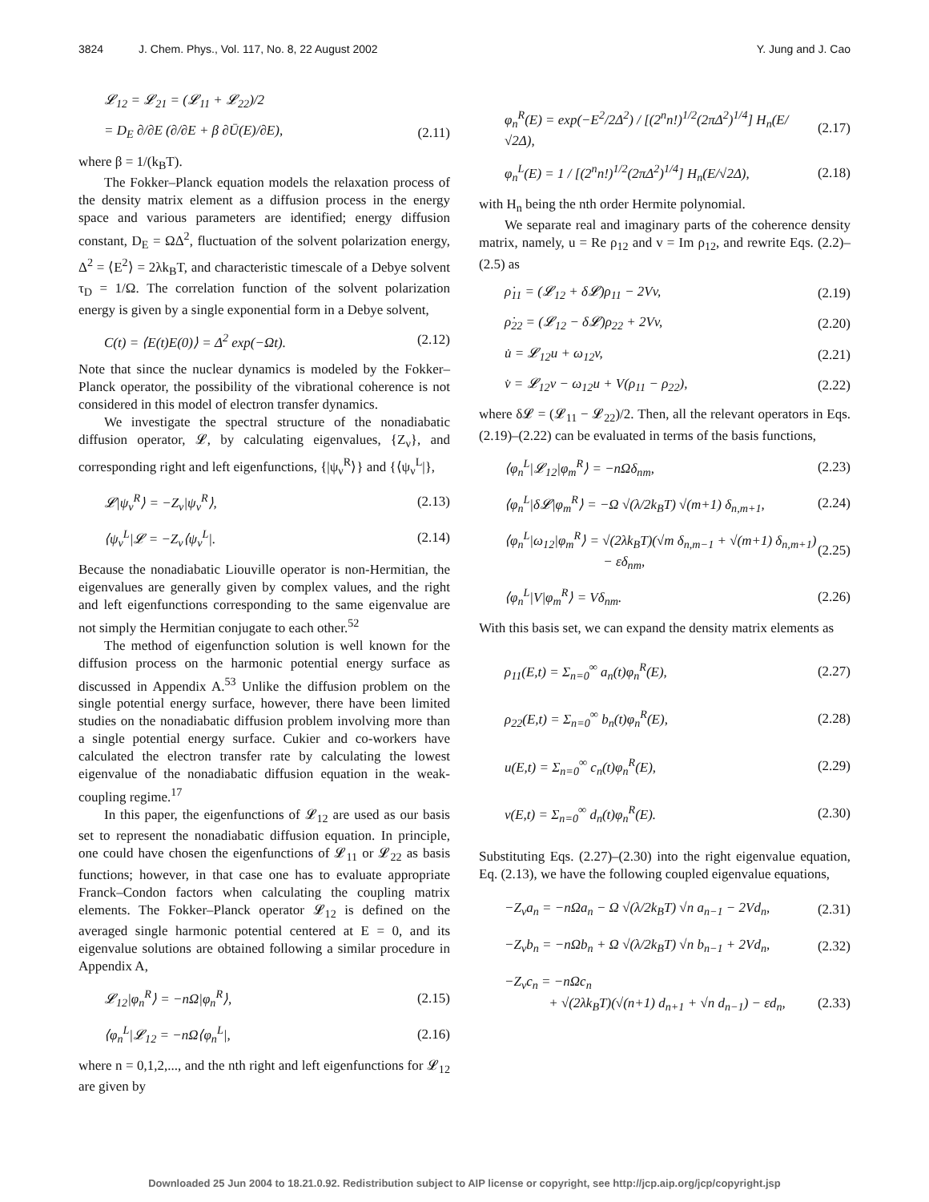3824 J. Chem. Phys., Vol. 117, No. 8, 22 August 2002
Y. Jung and J. Cao
𝓛<sub>12</sub> = 𝓛<sub>21</sub> = (𝓛<sub>11</sub> + 𝓛<sub>22</sub>)/2
= D<sub>E</sub> ∂/∂E (∂/∂E + β ∂Ū(E)/∂E), (2.11)
where β = 1/(k<sub>B</sub>T).
The Fokker–Planck equation models the relaxation process of the density matrix element as a diffusion process in the energy space and various parameters are identified; energy diffusion constant, D<sub>E</sub> = ΩΔ<sup>2</sup>, fluctuation of the solvent polarization energy, Δ<sup>2</sup> = ⟨E<sup>2</sup>⟩ = 2λk<sub>B</sub>T, and characteristic timescale of a Debye solvent τ<sub>D</sub> = 1/Ω. The correlation function of the solvent polarization energy is given by a single exponential form in a Debye solvent,
C(t) = ⟨E(t)E(0)⟩ = Δ<sup>2</sup> exp(−Ωt). (2.12)
Note that since the nuclear dynamics is modeled by the Fokker–Planck operator, the possibility of the vibrational coherence is not considered in this model of electron transfer dynamics.
We investigate the spectral structure of the nonadiabatic diffusion operator, 𝓛, by calculating eigenvalues, {Z<sub>ν</sub>}, and corresponding right and left eigenfunctions, {|ψ<sub>ν</sub><sup>R</sup>⟩} and {⟨ψ<sub>ν</sub><sup>L</sup>|},
𝓛|ψ<sub>ν</sub><sup>R</sup>⟩ = −Z<sub>ν</sub>|ψ<sub>ν</sub><sup>R</sup>⟩, (2.13)
⟨ψ<sub>ν</sub><sup>L</sup>|𝓛 = −Z<sub>ν</sub>⟨ψ<sub>ν</sub><sup>L</sup>|. (2.14)
Because the nonadiabatic Liouville operator is non-Hermitian, the eigenvalues are generally given by complex values, and the right and left eigenfunctions corresponding to the same eigenvalue are not simply the Hermitian conjugate to each other.<sup>52</sup>
The method of eigenfunction solution is well known for the diffusion process on the harmonic potential energy surface as discussed in Appendix A.<sup>53</sup> Unlike the diffusion problem on the single potential energy surface, however, there have been limited studies on the nonadiabatic diffusion problem involving more than a single potential energy surface. Cukier and co-workers have calculated the electron transfer rate by calculating the lowest eigenvalue of the nonadiabatic diffusion equation in the weak-coupling regime.<sup>17</sup>
In this paper, the eigenfunctions of 𝓛<sub>12</sub> are used as our basis set to represent the nonadiabatic diffusion equation. In principle, one could have chosen the eigenfunctions of 𝓛<sub>11</sub> or 𝓛<sub>22</sub> as basis functions; however, in that case one has to evaluate appropriate Franck–Condon factors when calculating the coupling matrix elements. The Fokker–Planck operator 𝓛<sub>12</sub> is defined on the averaged single harmonic potential centered at E = 0, and its eigenvalue solutions are obtained following a similar procedure in Appendix A,
𝓛<sub>12</sub>|φ<sub>n</sub><sup>R</sup>⟩ = −nΩ|φ<sub>n</sub><sup>R</sup>⟩, (2.15)
⟨φ<sub>n</sub><sup>L</sup>|𝓛<sub>12</sub> = −nΩ⟨φ<sub>n</sub><sup>L</sup>|, (2.16)
where n = 0,1,2,..., and the nth right and left eigenfunctions for 𝓛<sub>12</sub> are given by
φ<sub>n</sub><sup>R</sup>(E) = exp(−E<sup>2</sup>/2Δ<sup>2</sup>) / [(2<sup>n</sup>n!)<sup>1/2</sup>(2πΔ<sup>2</sup>)<sup>1/4</sup>] H<sub>n</sub>(E/√2Δ), (2.17)
φ<sub>n</sub><sup>L</sup>(E) = 1 / [(2<sup>n</sup>n!)<sup>1/2</sup>(2πΔ<sup>2</sup>)<sup>1/4</sup>] H<sub>n</sub>(E/√2Δ), (2.18)
with H<sub>n</sub> being the nth order Hermite polynomial.
We separate real and imaginary parts of the coherence density matrix, namely, u = Re ρ<sub>12</sub> and v = Im ρ<sub>12</sub>, and rewrite Eqs. (2.2)–(2.5) as
ρ̇<sub>11</sub> = (𝓛<sub>12</sub> + δ𝓛)ρ<sub>11</sub> − 2Vv, (2.19)
ρ̇<sub>22</sub> = (𝓛<sub>12</sub> − δ𝓛)ρ<sub>22</sub> + 2Vv, (2.20)
u̇ = 𝓛<sub>12</sub>u + ω<sub>12</sub>v, (2.21)
v̇ = 𝓛<sub>12</sub>v − ω<sub>12</sub>u + V(ρ<sub>11</sub> − ρ<sub>22</sub>), (2.22)
where δ𝓛 = (𝓛<sub>11</sub> − 𝓛<sub>22</sub>)/2. Then, all the relevant operators in Eqs. (2.19)–(2.22) can be evaluated in terms of the basis functions,
⟨φ<sub>n</sub><sup>L</sup>|𝓛<sub>12</sub>|φ<sub>m</sub><sup>R</sup>⟩ = −nΩδ<sub>nm</sub>, (2.23)
⟨φ<sub>n</sub><sup>L</sup>|δ𝓛|φ<sub>m</sub><sup>R</sup>⟩ = −Ω √(λ/2k<sub>B</sub>T) √(m+1) δ<sub>n,m+1</sub>, (2.24)
⟨φ<sub>n</sub><sup>L</sup>|ω<sub>12</sub>|φ<sub>m</sub><sup>R</sup>⟩ = √(2λk<sub>B</sub>T)(√m δ<sub>n,m−1</sub> + √(m+1) δ<sub>n,m+1</sub>)
− εδ<sub>nm</sub>, (2.25)
⟨φ<sub>n</sub><sup>L</sup>|V|φ<sub>m</sub><sup>R</sup>⟩ = Vδ<sub>nm</sub>. (2.26)
With this basis set, we can expand the density matrix elements as
ρ<sub>11</sub>(E,t) = Σ<sub>n=0</sub><sup>∞</sup> a<sub>n</sub>(t)φ<sub>n</sub><sup>R</sup>(E), (2.27)
ρ<sub>22</sub>(E,t) = Σ<sub>n=0</sub><sup>∞</sup> b<sub>n</sub>(t)φ<sub>n</sub><sup>R</sup>(E), (2.28)
u(E,t) = Σ<sub>n=0</sub><sup>∞</sup> c<sub>n</sub>(t)φ<sub>n</sub><sup>R</sup>(E), (2.29)
v(E,t) = Σ<sub>n=0</sub><sup>∞</sup> d<sub>n</sub>(t)φ<sub>n</sub><sup>R</sup>(E). (2.30)
Substituting Eqs. (2.27)–(2.30) into the right eigenvalue equation, Eq. (2.13), we have the following coupled eigenvalue equations,
−Z<sub>ν</sub>a<sub>n</sub> = −nΩa<sub>n</sub> − Ω √(λ/2k<sub>B</sub>T) √n a<sub>n−1</sub> − 2Vd<sub>n</sub>, (2.31)
−Z<sub>ν</sub>b<sub>n</sub> = −nΩb<sub>n</sub> + Ω √(λ/2k<sub>B</sub>T) √n b<sub>n−1</sub> + 2Vd<sub>n</sub>, (2.32)
−Z<sub>ν</sub>c<sub>n</sub> = −nΩc<sub>n</sub>
+ √(2λk<sub>B</sub>T)(√(n+1) d<sub>n+1</sub> + √n d<sub>n−1</sub>) − εd<sub>n</sub>,
(2.33)
Downloaded 25 Jun 2004 to 18.21.0.92. Redistribution subject to AIP license or copyright, see http://jcp.aip.org/jcp/copyright.jsp